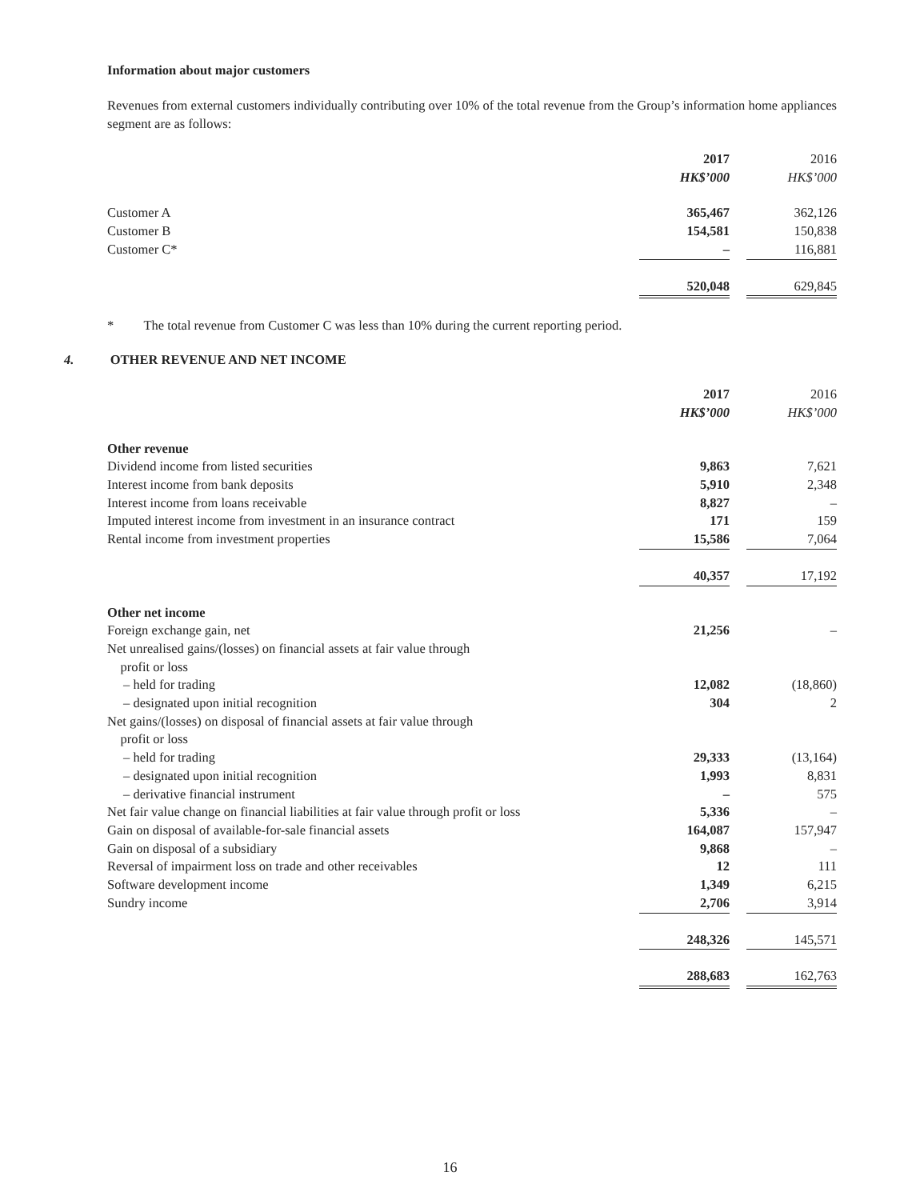Information about major customers
Revenues from external customers individually contributing over 10% of the total revenue from the Group’s information home appliances segment are as follows:
| | 2017 | | 2016 |
| | HK$’000 | | HK$’000 |
| Customer A | 365,467 | | 362,126 |
| Customer B | 154,581 | | 150,838 |
| Customer C* | – | | 116,881 |
| | 520,048 | | 629,845 |
* The total revenue from Customer C was less than 10% during the current reporting period.
4. OTHER REVENUE AND NET INCOME
| | 2017 | | 2016 |
| | HK$’000 | | HK$’000 |
| Other revenue | | | |
| Dividend income from listed securities | 9,863 | | 7,621 |
| Interest income from bank deposits | 5,910 | | 2,348 |
| Interest income from loans receivable | 8,827 | | – |
| Imputed interest income from investment in an insurance contract | 171 | | 159 |
| Rental income from investment properties | 15,586 | | 7,064 |
| | 40,357 | | 17,192 |
| Other net income | | | |
| Foreign exchange gain, net | 21,256 | | – |
| Net unrealised gains/(losses) on financial assets at fair value through profit or loss | | | |
| – held for trading | 12,082 | | (18,860) |
| – designated upon initial recognition | 304 | | 2 |
| Net gains/(losses) on disposal of financial assets at fair value through profit or loss | | | |
| – held for trading | 29,333 | | (13,164) |
| – designated upon initial recognition | 1,993 | | 8,831 |
| – derivative financial instrument | – | | 575 |
| Net fair value change on financial liabilities at fair value through profit or loss | 5,336 | | – |
| Gain on disposal of available-for-sale financial assets | 164,087 | | 157,947 |
| Gain on disposal of a subsidiary | 9,868 | | – |
| Reversal of impairment loss on trade and other receivables | 12 | | 111 |
| Software development income | 1,349 | | 6,215 |
| Sundry income | 2,706 | | 3,914 |
| | 248,326 | | 145,571 |
| | 288,683 | | 162,763 |
16